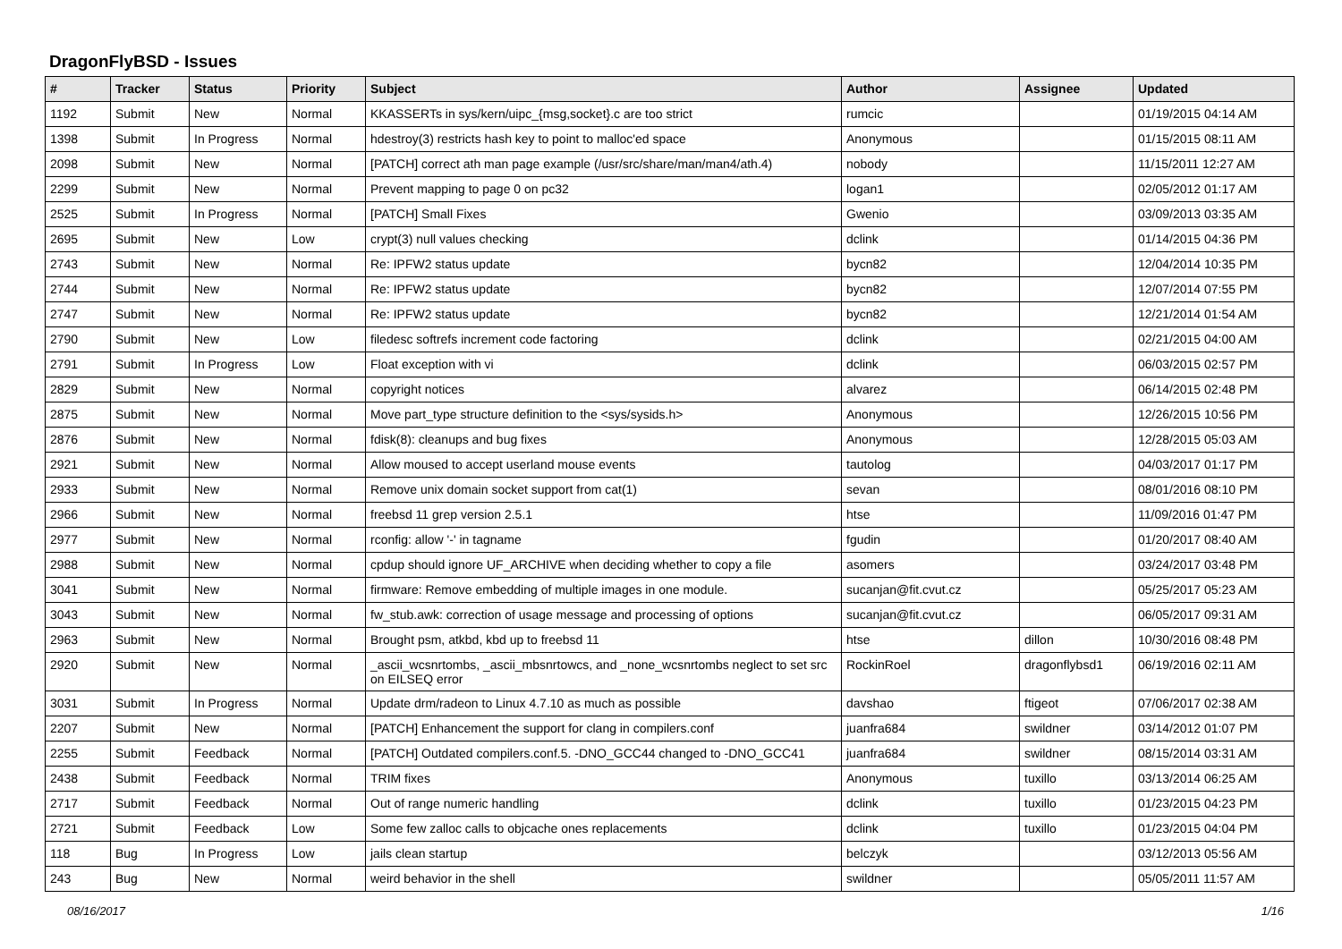DragonFlyBSD - Issues
| # | Tracker | Status | Priority | Subject | Author | Assignee | Updated |
| --- | --- | --- | --- | --- | --- | --- | --- |
| 1192 | Submit | New | Normal | KKASSERTs in sys/kern/uipc_{msg,socket}.c are too strict | rumcic | | 01/19/2015 04:14 AM |
| 1398 | Submit | In Progress | Normal | hdestroy(3) restricts hash key to point to malloc'ed space | Anonymous | | 01/15/2015 08:11 AM |
| 2098 | Submit | New | Normal | [PATCH] correct ath man page example (/usr/src/share/man/man4/ath.4) | nobody | | 11/15/2011 12:27 AM |
| 2299 | Submit | New | Normal | Prevent mapping to page 0 on pc32 | logan1 | | 02/05/2012 01:17 AM |
| 2525 | Submit | In Progress | Normal | [PATCH] Small Fixes | Gwenio | | 03/09/2013 03:35 AM |
| 2695 | Submit | New | Low | crypt(3) null values checking | dclink | | 01/14/2015 04:36 PM |
| 2743 | Submit | New | Normal | Re: IPFW2 status update | bycn82 | | 12/04/2014 10:35 PM |
| 2744 | Submit | New | Normal | Re: IPFW2 status update | bycn82 | | 12/07/2014 07:55 PM |
| 2747 | Submit | New | Normal | Re: IPFW2 status update | bycn82 | | 12/21/2014 01:54 AM |
| 2790 | Submit | New | Low | filedesc softrefs increment code factoring | dclink | | 02/21/2015 04:00 AM |
| 2791 | Submit | In Progress | Low | Float exception with vi | dclink | | 06/03/2015 02:57 PM |
| 2829 | Submit | New | Normal | copyright notices | alvarez | | 06/14/2015 02:48 PM |
| 2875 | Submit | New | Normal | Move part_type structure definition to the <sys/sysids.h> | Anonymous | | 12/26/2015 10:56 PM |
| 2876 | Submit | New | Normal | fdisk(8): cleanups and bug fixes | Anonymous | | 12/28/2015 05:03 AM |
| 2921 | Submit | New | Normal | Allow moused to accept userland mouse events | tautolog | | 04/03/2017 01:17 PM |
| 2933 | Submit | New | Normal | Remove unix domain socket support from cat(1) | sevan | | 08/01/2016 08:10 PM |
| 2966 | Submit | New | Normal | freebsd 11 grep version 2.5.1 | htse | | 11/09/2016 01:47 PM |
| 2977 | Submit | New | Normal | rconfig: allow '-' in tagname | fgudin | | 01/20/2017 08:40 AM |
| 2988 | Submit | New | Normal | cpdup should ignore UF_ARCHIVE when deciding whether to copy a file | asomers | | 03/24/2017 03:48 PM |
| 3041 | Submit | New | Normal | firmware: Remove embedding of multiple images in one module. | sucanjan@fit.cvut.cz | | 05/25/2017 05:23 AM |
| 3043 | Submit | New | Normal | fw_stub.awk: correction of usage message and processing of options | sucanjan@fit.cvut.cz | | 06/05/2017 09:31 AM |
| 2963 | Submit | New | Normal | Brought psm, atkbd, kbd up to freebsd 11 | htse | dillon | 10/30/2016 08:48 PM |
| 2920 | Submit | New | Normal | _ascii_wcsnrtombs, _ascii_mbsnrtowcs, and _none_wcsnrtombs neglect to set src on EILSEQ error | RockinRoel | dragonflybsd1 | 06/19/2016 02:11 AM |
| 3031 | Submit | In Progress | Normal | Update drm/radeon to Linux 4.7.10 as much as possible | davshao | ftigeot | 07/06/2017 02:38 AM |
| 2207 | Submit | New | Normal | [PATCH] Enhancement the support for clang in compilers.conf | juanfra684 | swildner | 03/14/2012 01:07 PM |
| 2255 | Submit | Feedback | Normal | [PATCH] Outdated compilers.conf.5. -DNO_GCC44 changed to -DNO_GCC41 | juanfra684 | swildner | 08/15/2014 03:31 AM |
| 2438 | Submit | Feedback | Normal | TRIM fixes | Anonymous | tuxillo | 03/13/2014 06:25 AM |
| 2717 | Submit | Feedback | Normal | Out of range numeric handling | dclink | tuxillo | 01/23/2015 04:23 PM |
| 2721 | Submit | Feedback | Low | Some few zalloc calls to objcache ones replacements | dclink | tuxillo | 01/23/2015 04:04 PM |
| 118 | Bug | In Progress | Low | jails clean startup | belczyk | | 03/12/2013 05:56 AM |
| 243 | Bug | New | Normal | weird behavior in the shell | swildner | | 05/05/2011 11:57 AM |
08/16/2017 1/16